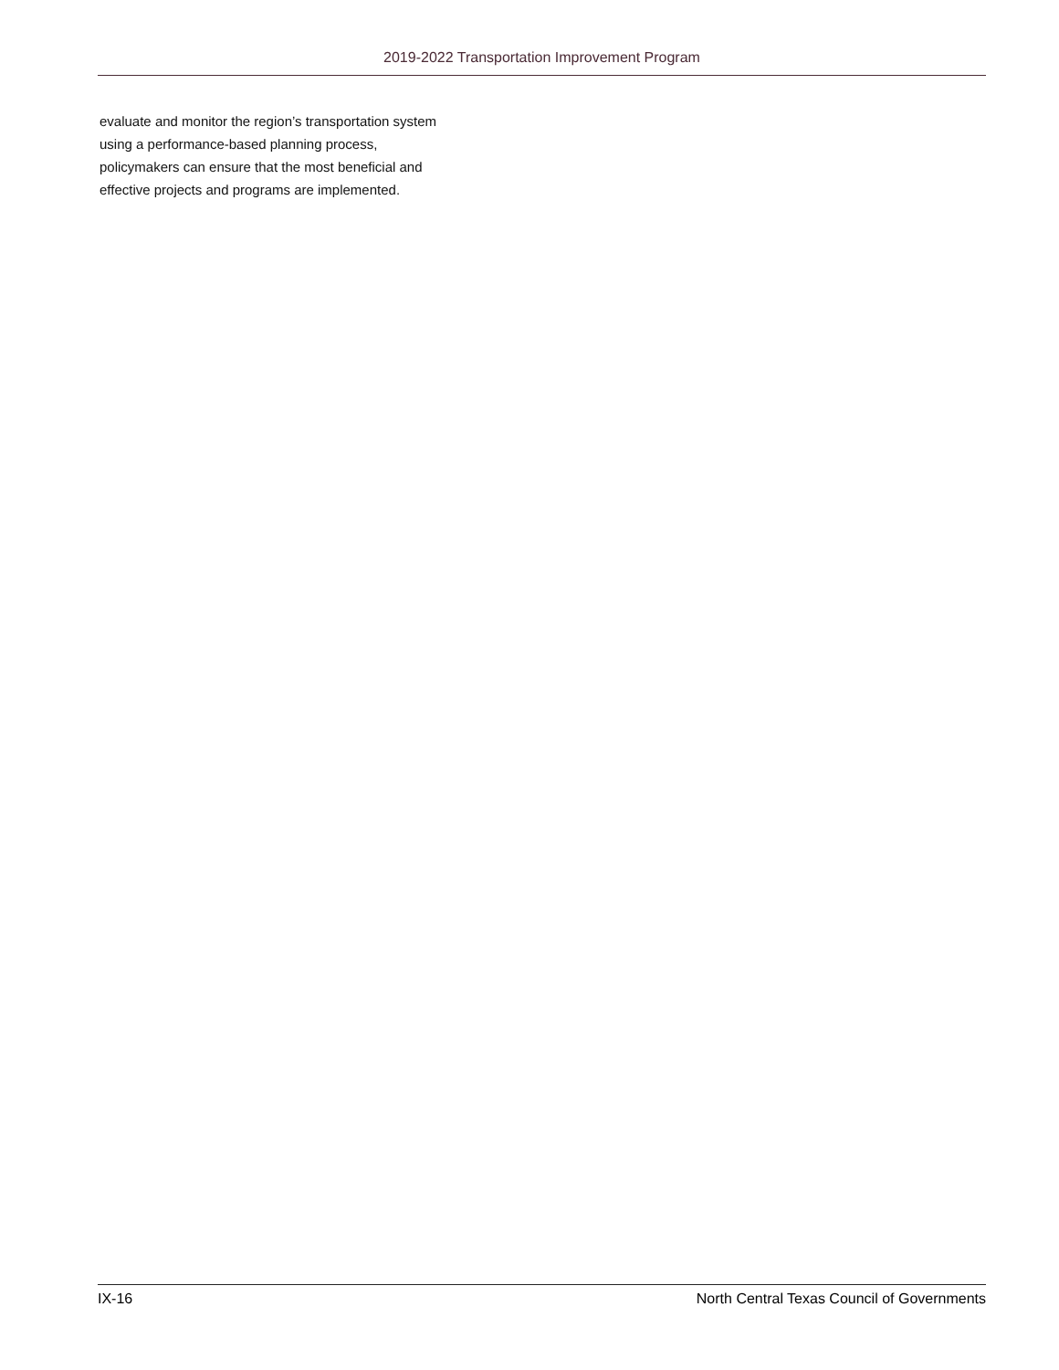2019-2022 Transportation Improvement Program
evaluate and monitor the region’s transportation system
using a performance-based planning process,
policymakers can ensure that the most beneficial and
effective projects and programs are implemented.
IX-16 North Central Texas Council of Governments